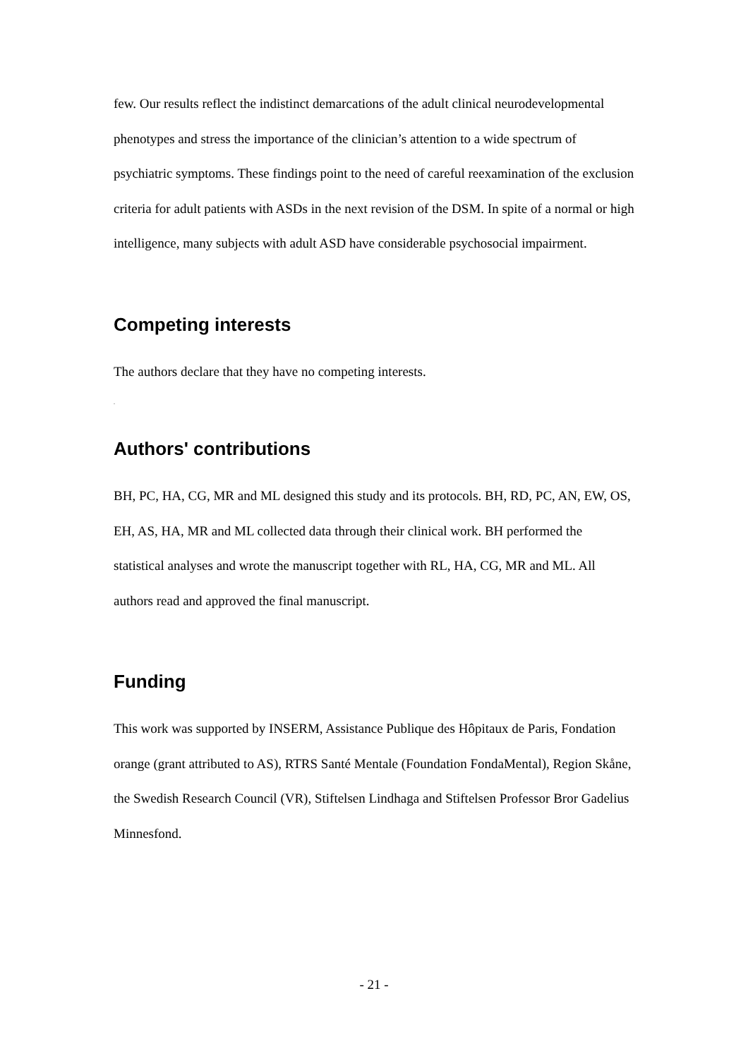few. Our results reflect the indistinct demarcations of the adult clinical neurodevelopmental phenotypes and stress the importance of the clinician’s attention to a wide spectrum of psychiatric symptoms. These findings point to the need of careful reexamination of the exclusion criteria for adult patients with ASDs in the next revision of the DSM. In spite of a normal or high intelligence, many subjects with adult ASD have considerable psychosocial impairment.
Competing interests
The authors declare that they have no competing interests.
.
Authors' contributions
BH, PC, HA, CG, MR and ML designed this study and its protocols. BH, RD, PC, AN, EW, OS, EH, AS, HA, MR and ML collected data through their clinical work. BH performed the statistical analyses and wrote the manuscript together with RL, HA, CG, MR and ML. All authors read and approved the final manuscript.
Funding
This work was supported by INSERM, Assistance Publique des Hôpitaux de Paris, Fondation orange (grant attributed to AS), RTRS Santé Mentale (Foundation FondaMental), Region Skåne, the Swedish Research Council (VR), Stiftelsen Lindhaga and Stiftelsen Professor Bror Gadelius Minnesfond.
- 21 -